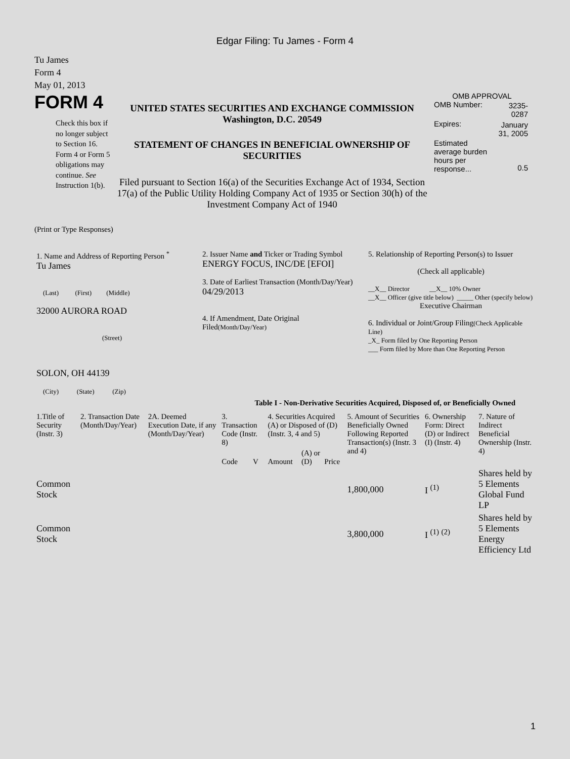Edgar Filing: Tu James - Form 4
Tu James
Form 4
May 01, 2013
FORM 4
Check this box if no longer subject to Section 16. Form 4 or Form 5 obligations may continue. See Instruction 1(b).
UNITED STATES SECURITIES AND EXCHANGE COMMISSION
Washington, D.C. 20549
STATEMENT OF CHANGES IN BENEFICIAL OWNERSHIP OF SECURITIES
Filed pursuant to Section 16(a) of the Securities Exchange Act of 1934, Section 17(a) of the Public Utility Holding Company Act of 1935 or Section 30(h) of the Investment Company Act of 1940
OMB APPROVAL
| OMB Number: | 3235-0287 |
| Expires: | January 31, 2005 |
| Estimated average burden hours per response... | 0.5 |
(Print or Type Responses)
| 1. Name and Address of Reporting Person <sup>*</sup> Tu James (Last) (First) (Middle) 32000 AURORA ROAD (Street) SOLON, OH 44139 (City) (State) (Zip) | 2. Issuer Name and Ticker or Trading Symbol ENERGY FOCUS, INC/DE [EFOI] 3. Date of Earliest Transaction (Month/Day/Year) 04/29/2013 4. If Amendment, Date Original Filed (Month/Day/Year) | 5. Relationship of Reporting Person(s) to Issuer (Check all applicable) __X__ Director __X__ 10% Owner __X__ Officer (give title below) _____ Other (specify below) Executive Chairman 6. Individual or Joint/Group Filing (Check Applicable Line) _X_ Form filed by One Reporting Person ___ Form filed by More than One Reporting Person |
Table I - Non-Derivative Securities Acquired, Disposed of, or Beneficially Owned
| 1.Title of Security (Instr. 3) | 2. Transaction Date (Month/Day/Year) | 2A. Deemed Execution Date, if any (Month/Day/Year) | 3. Transaction Code (Instr. 8) | | 4. Securities Acquired (A) or Disposed of (D) (Instr. 3, 4 and 5) | | | 5. Amount of Securities Beneficially Owned Following Reported Transaction(s) (Instr. 3 and 4) | 6. Ownership Form: Direct (D) or Indirect (I) (Instr. 4) | 7. Nature of Indirect Beneficial Ownership (Instr. 4) |
| --- | --- | --- | --- | --- | --- | --- | --- | --- | --- | --- |
| | | | Code | V | Amount | (A) or (D) | Price | | | |
| Common Stock | | | | | | | | 1,800,000 | I <sup>(1)</sup> | Shares held by 5 Elements Global Fund LP |
| Common Stock | | | | | | | | 3,800,000 | I <sup>(1)</sup> <sup>(2)</sup> | Shares held by 5 Elements Energy Efficiency Ltd |
1